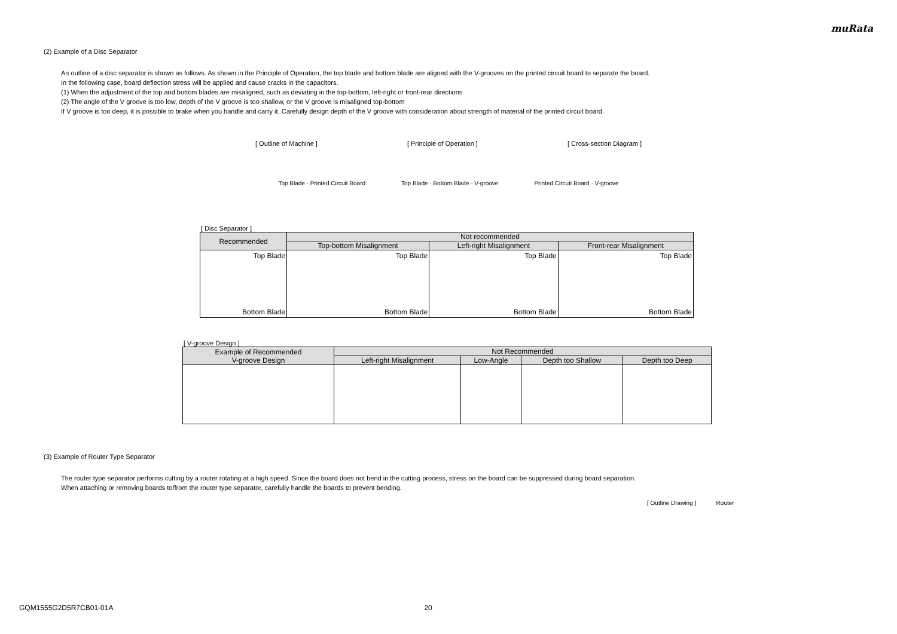muRata
(2) Example of a Disc Separator
An outline of a disc separator is shown as follows. As shown in the Principle of Operation, the top blade and bottom blade are aligned with the V-grooves on the printed circuit board to separate the board.
In the following case, board deflection stress will be applied and cause cracks in the capacitors.
(1) When the adjustment of the top and bottom blades are misaligned, such as deviating in the top-bottom, left-right or front-rear directions
(2) The angle of the V groove is too low, depth of the V groove is too shallow, or the V groove is misaligned top-bottom
If V groove is too deep, it is possible to brake when you handle and carry it. Carefully design depth of the V groove with consideration about strength of material of the printed circuit board.
[ Outline of Machine ] [ Principle of Operation ] [ Cross-section Diagram ]
Top Blade · Printed Circuit Board Top Blade · Bottom Blade · V-groove Printed Circuit Board · V-groove
[ Disc Separator ]
| Recommended | Not recommended | | |
| --- | --- | --- | --- |
| | Top-bottom Misalignment | Left-right Misalignment | Front-rear Misalignment |
| Top Blade Bottom Blade | Top Blade Bottom Blade | Top Blade Bottom Blade | Top Blade Bottom Blade |
[ V-groove Design ]
| Example of Recommended V-groove Design | Not Recommended | | | |
| --- | --- | --- | --- | --- |
| | Left-right Misalignment | Low-Angle | Depth too Shallow | Depth too Deep |
(3) Example of Router Type Separator
The router type separator performs cutting by a router rotating at a high speed. Since the board does not bend in the cutting process, stress on the board can be suppressed during board separation.
When attaching or removing boards to/from the router type separator, carefully handle the boards to prevent bending.
[ Outline Drawing ] Router
GQM1555G2D5R7CB01-01A 20